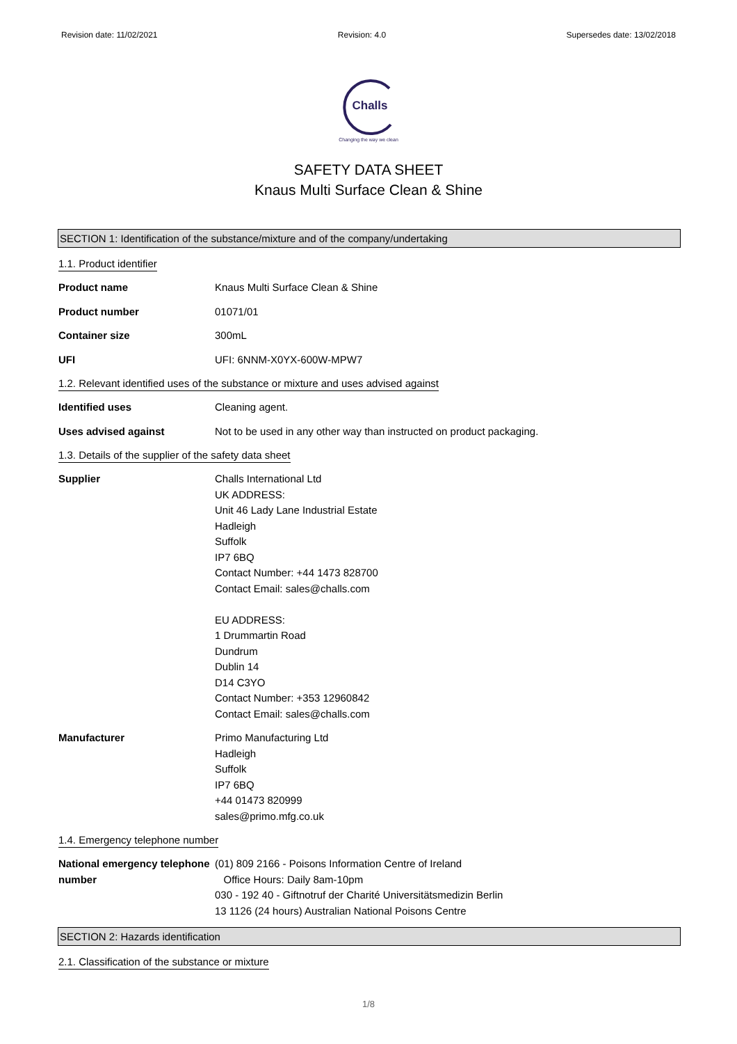Revision date: 11/02/2021 Revision: 4.0 Supersedes date: 13/02/2018
Challs
Changing the way we clean
SAFETY DATA SHEET
Knaus Multi Surface Clean & Shine
SECTION 1: Identification of the substance/mixture and of the company/undertaking
1.1. Product identifier
Product name Knaus Multi Surface Clean & Shine
Product number 01071/01
Container size 300mL
UFI UFI: 6NNM-X0YX-600W-MPW7
1.2. Relevant identified uses of the substance or mixture and uses advised against
Identified uses Cleaning agent.
Uses advised against Not to be used in any other way than instructed on product packaging.
1.3. Details of the supplier of the safety data sheet
Supplier Challs International Ltd
UK ADDRESS:
Unit 46 Lady Lane Industrial Estate
Hadleigh
Suffolk
IP7 6BQ
Contact Number: +44 1473 828700
Contact Email: sales@challs.com
EU ADDRESS:
1 Drummartin Road
Dundrum
Dublin 14
D14 C3YO
Contact Number: +353 12960842
Contact Email: sales@challs.com
Manufacturer Primo Manufacturing Ltd
Hadleigh
Suffolk
IP7 6BQ
+44 01473 820999
sales@primo.mfg.co.uk
1.4. Emergency telephone number
National emergency telephone number
(01) 809 2166 - Poisons Information Centre of Ireland
Office Hours: Daily 8am-10pm
030 - 192 40 - Giftnotruf der Charité Universitätsmedizin Berlin
13 1126 (24 hours) Australian National Poisons Centre
SECTION 2: Hazards identification
2.1. Classification of the substance or mixture
1/8